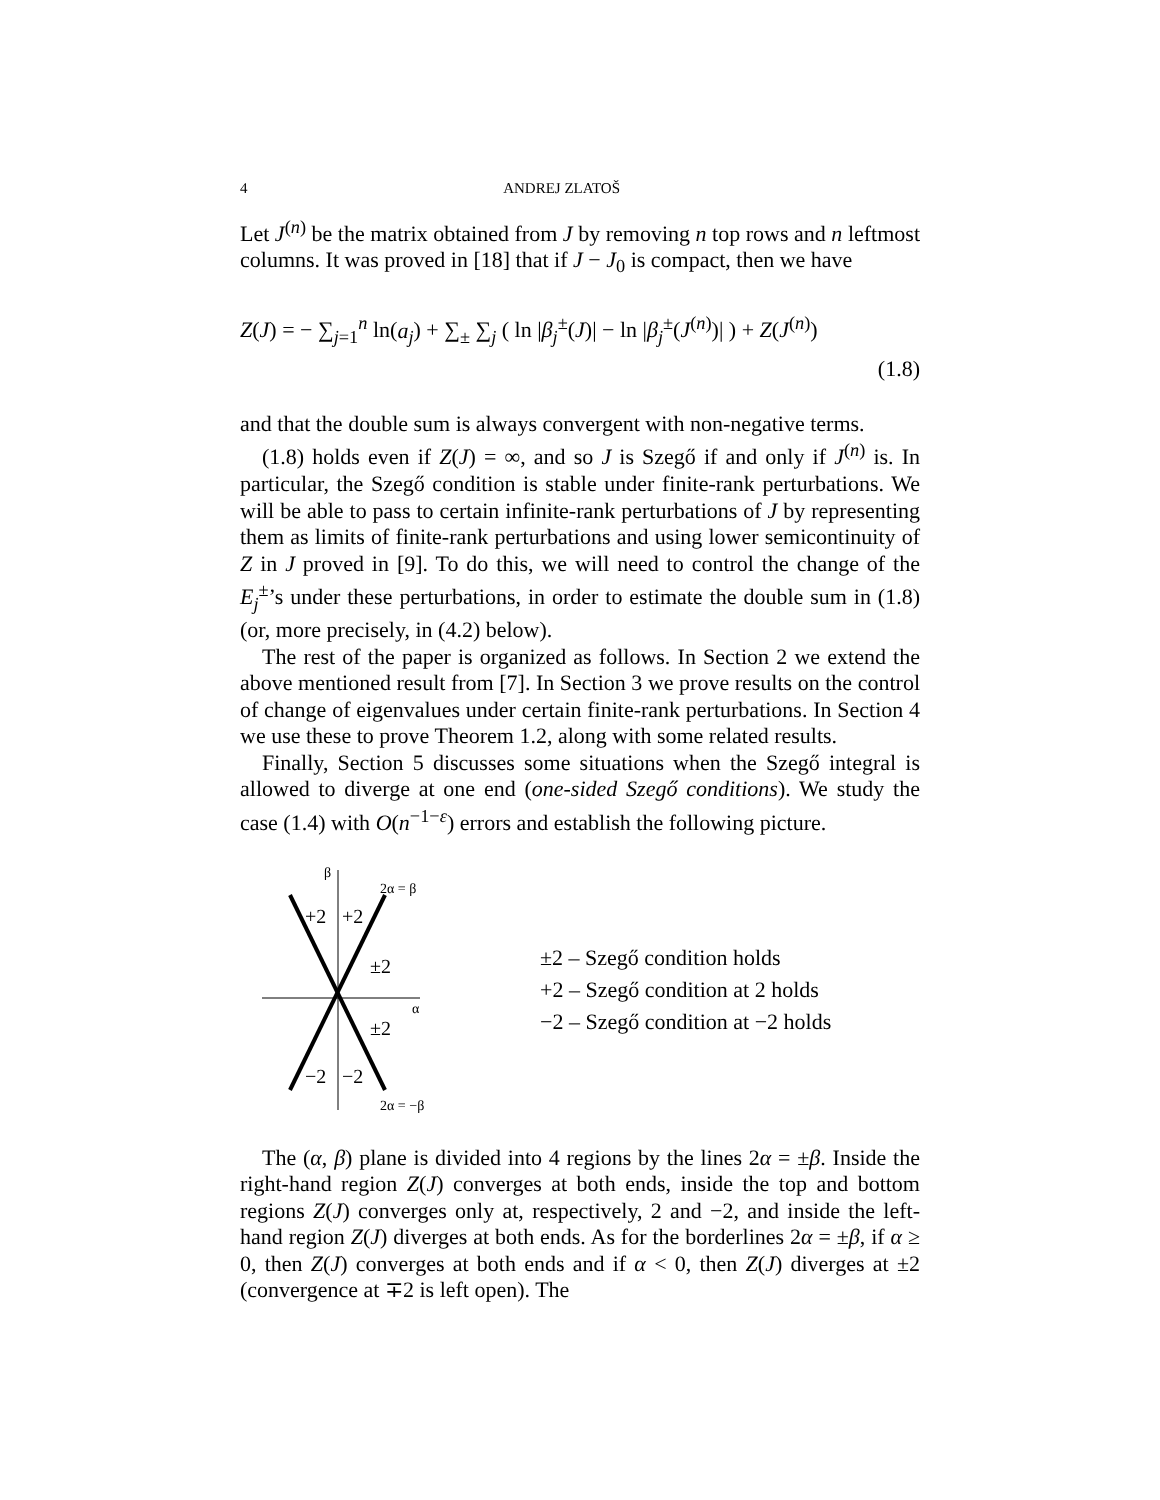4 ANDREJ ZLATOŠ
Let J<sup>(n)</sup> be the matrix obtained from J by removing n top rows and n leftmost columns. It was proved in [18] that if J − J<sub>0</sub> is compact, then we have
Z(J) = − ∑<sub>j=1</sub><sup>n</sup> ln(a<sub>j</sub>) + ∑<sub>±</sub> ∑<sub>j</sub> ( ln |β<sub>j</sub><sup>±</sup>(J)| − ln |β<sub>j</sub><sup>±</sup>(J<sup>(n)</sup>)| ) + Z(J<sup>(n)</sup>)
(1.8)
and that the double sum is always convergent with non-negative terms.
(1.8) holds even if Z(J) = ∞, and so J is Szegő if and only if J<sup>(n)</sup> is. In particular, the Szegő condition is stable under finite-rank perturbations. We will be able to pass to certain infinite-rank perturbations of J by representing them as limits of finite-rank perturbations and using lower semicontinuity of Z in J proved in [9]. To do this, we will need to control the change of the E<sub>j</sub><sup>±</sup>’s under these perturbations, in order to estimate the double sum in (1.8) (or, more precisely, in (4.2) below).
The rest of the paper is organized as follows. In Section 2 we extend the above mentioned result from [7]. In Section 3 we prove results on the control of change of eigenvalues under certain finite-rank perturbations. In Section 4 we use these to prove Theorem 1.2, along with some related results.
Finally, Section 5 discusses some situations when the Szegő integral is allowed to diverge at one end (one-sided Szegő conditions). We study the case (1.4) with O(n<sup>−1−ε</sup>) errors and establish the following picture.
β
2α = β
+2
+2
±2
±2
α
−2
−2
2α = −β
±2 – Szegő condition holds
+2 – Szegő condition at 2 holds
−2 – Szegő condition at −2 holds
The (α, β) plane is divided into 4 regions by the lines 2α = ±β. Inside the right-hand region Z(J) converges at both ends, inside the top and bottom regions Z(J) converges only at, respectively, 2 and −2, and inside the left-hand region Z(J) diverges at both ends. As for the borderlines 2α = ±β, if α ≥ 0, then Z(J) converges at both ends and if α < 0, then Z(J) diverges at ±2 (convergence at ∓2 is left open). The